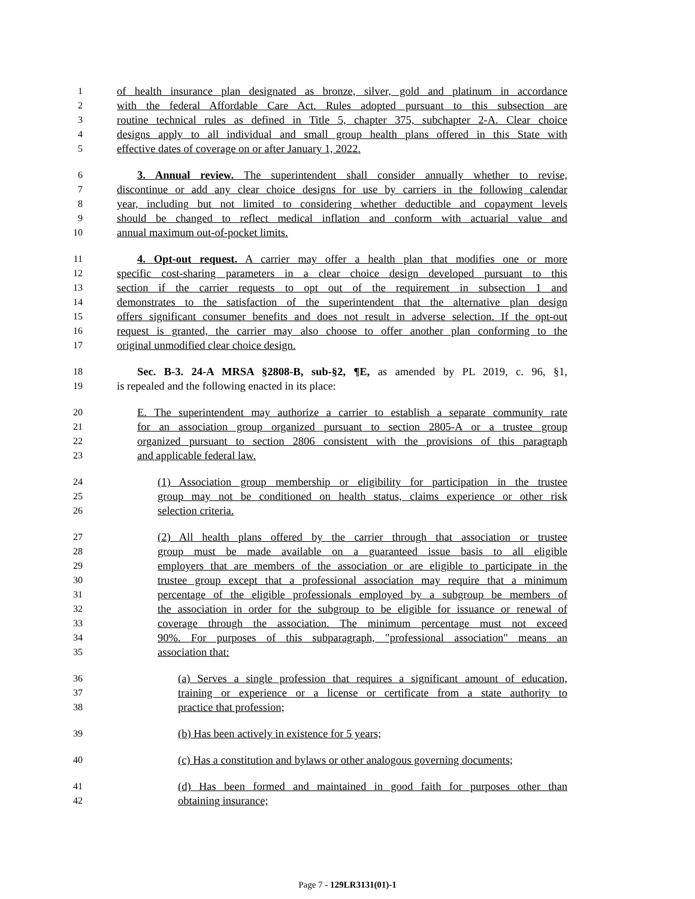1 of health insurance plan designated as bronze, silver, gold and platinum in accordance
2 with the federal Affordable Care Act. Rules adopted pursuant to this subsection are
3 routine technical rules as defined in Title 5, chapter 375, subchapter 2-A. Clear choice
4 designs apply to all individual and small group health plans offered in this State with
5 effective dates of coverage on or after January 1, 2022.
6 3. Annual review. The superintendent shall consider annually whether to revise,
7 discontinue or add any clear choice designs for use by carriers in the following calendar
8 year, including but not limited to considering whether deductible and copayment levels
9 should be changed to reflect medical inflation and conform with actuarial value and
10 annual maximum out-of-pocket limits.
11 4. Opt-out request. A carrier may offer a health plan that modifies one or more
12 specific cost-sharing parameters in a clear choice design developed pursuant to this
13 section if the carrier requests to opt out of the requirement in subsection 1 and
14 demonstrates to the satisfaction of the superintendent that the alternative plan design
15 offers significant consumer benefits and does not result in adverse selection. If the opt-out
16 request is granted, the carrier may also choose to offer another plan conforming to the
17 original unmodified clear choice design.
18 Sec. B-3. 24-A MRSA §2808-B, sub-§2, ¶E, as amended by PL 2019, c. 96, §1,
19 is repealed and the following enacted in its place:
20 E. The superintendent may authorize a carrier to establish a separate community rate
21 for an association group organized pursuant to section 2805-A or a trustee group
22 organized pursuant to section 2806 consistent with the provisions of this paragraph
23 and applicable federal law.
24 (1) Association group membership or eligibility for participation in the trustee
25 group may not be conditioned on health status, claims experience or other risk
26 selection criteria.
27 (2) All health plans offered by the carrier through that association or trustee
28 group must be made available on a guaranteed issue basis to all eligible
29 employers that are members of the association or are eligible to participate in the
30 trustee group except that a professional association may require that a minimum
31 percentage of the eligible professionals employed by a subgroup be members of
32 the association in order for the subgroup to be eligible for issuance or renewal of
33 coverage through the association. The minimum percentage must not exceed
34 90%. For purposes of this subparagraph, "professional association" means an
35 association that:
36 (a) Serves a single profession that requires a significant amount of education,
37 training or experience or a license or certificate from a state authority to
38 practice that profession;
39 (b) Has been actively in existence for 5 years;
40 (c) Has a constitution and bylaws or other analogous governing documents;
41 (d) Has been formed and maintained in good faith for purposes other than
42 obtaining insurance;
Page 7 - 129LR3131(01)-1